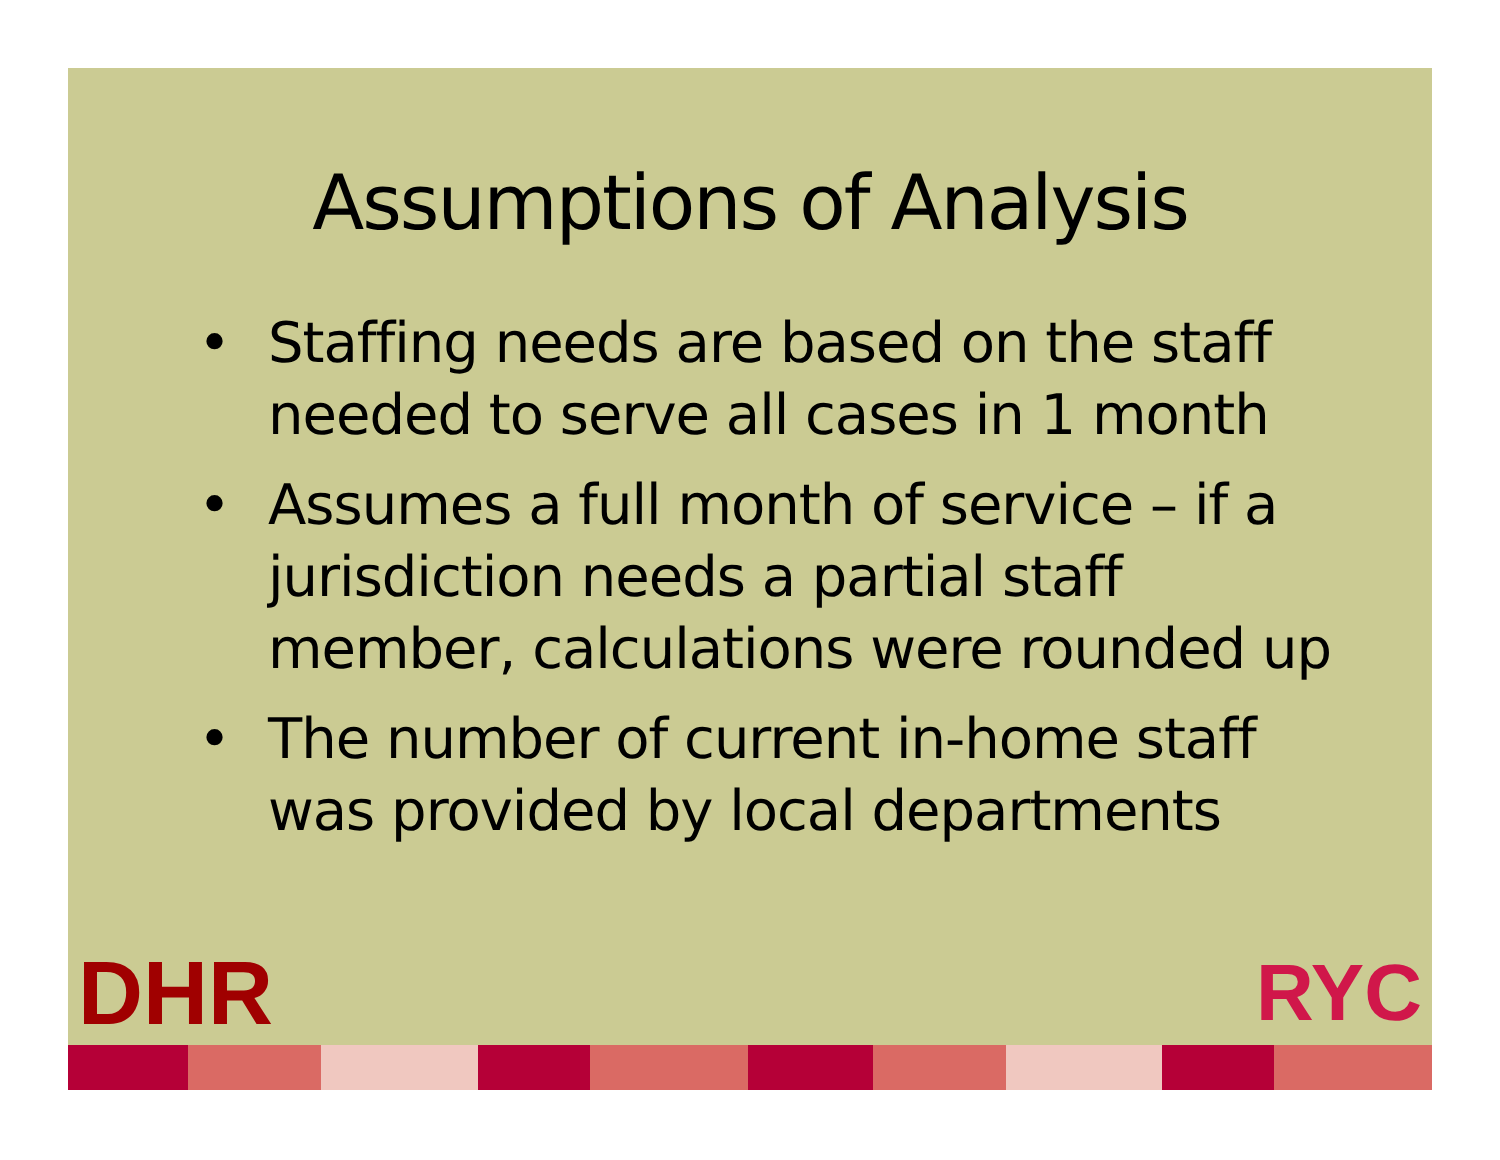Assumptions of Analysis
• Staffing needs are based on the staff needed to serve all cases in 1 month
• Assumes a full month of service – if a jurisdiction needs a partial staff member, calculations were rounded up
• The number of current in-home staff was provided by local departments
DHR RYC